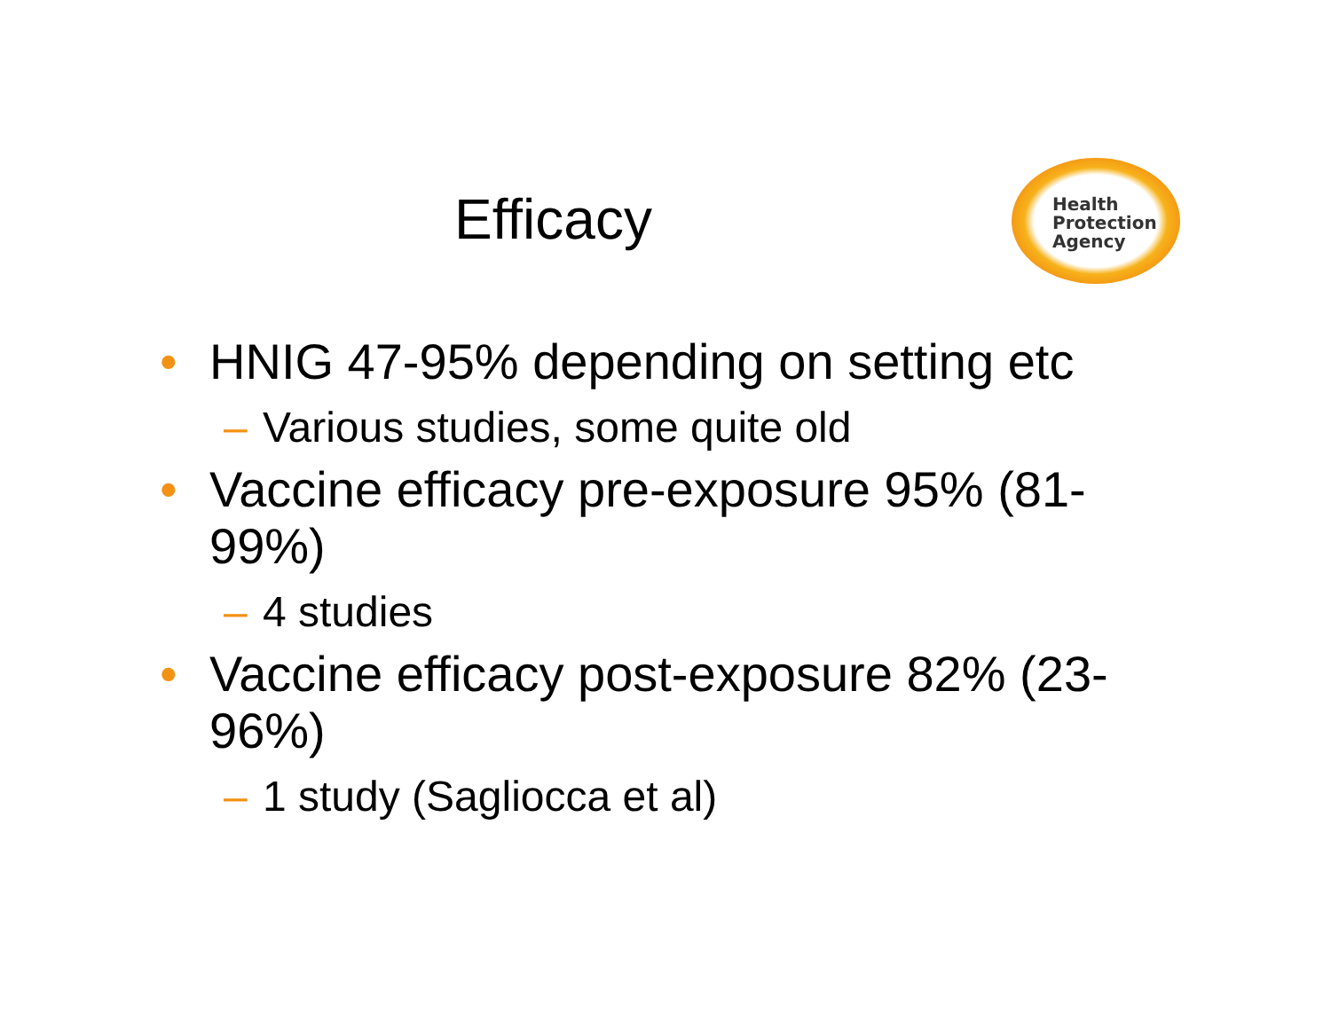Health
Protection
Agency
Efficacy
• HNIG 47-95% depending on setting etc
– Various studies, some quite old
• Vaccine efficacy pre-exposure 95% (81-99%)
– 4 studies
• Vaccine efficacy post-exposure 82% (23-96%)
– 1 study (Sagliocca et al)